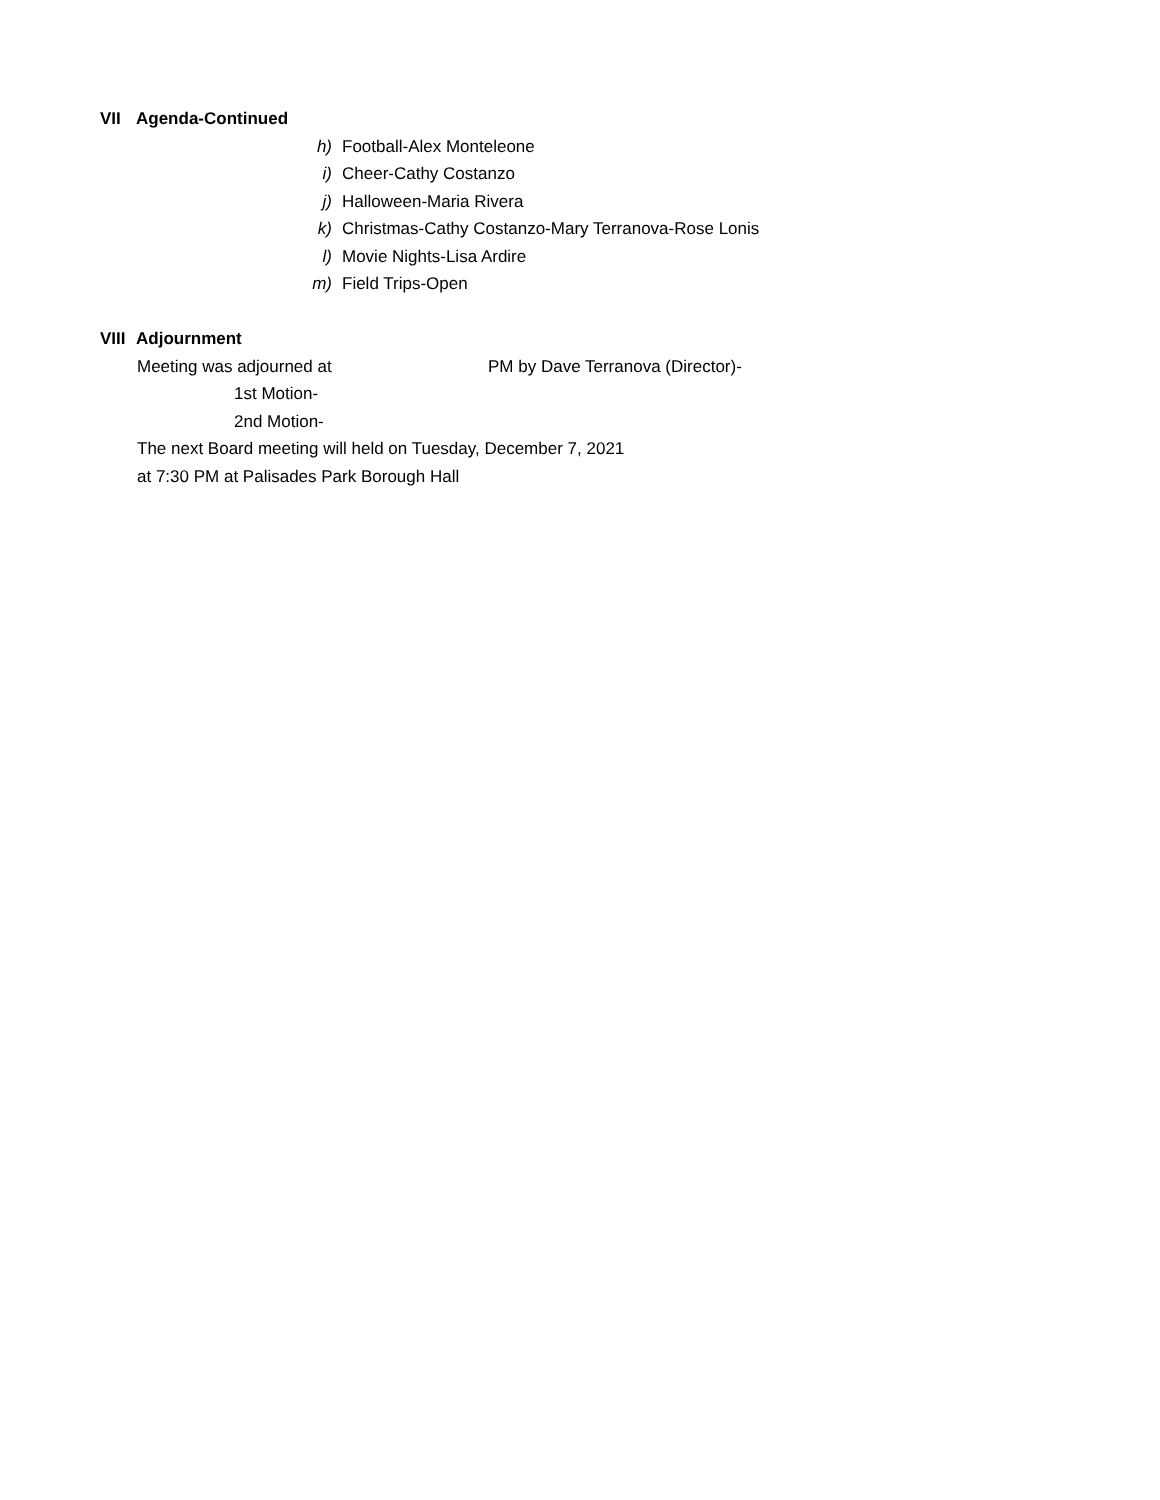VII Agenda-Continued
h) Football-Alex Monteleone
i) Cheer-Cathy Costanzo
j) Halloween-Maria Rivera
k) Christmas-Cathy Costanzo-Mary Terranova-Rose Lonis
l) Movie Nights-Lisa Ardire
m) Field Trips-Open
VIII Adjournment
Meeting was adjourned at PM by Dave Terranova (Director)-
1st Motion-
2nd Motion-
The next Board meeting will held on Tuesday, December 7, 2021
at 7:30 PM at Palisades Park Borough Hall